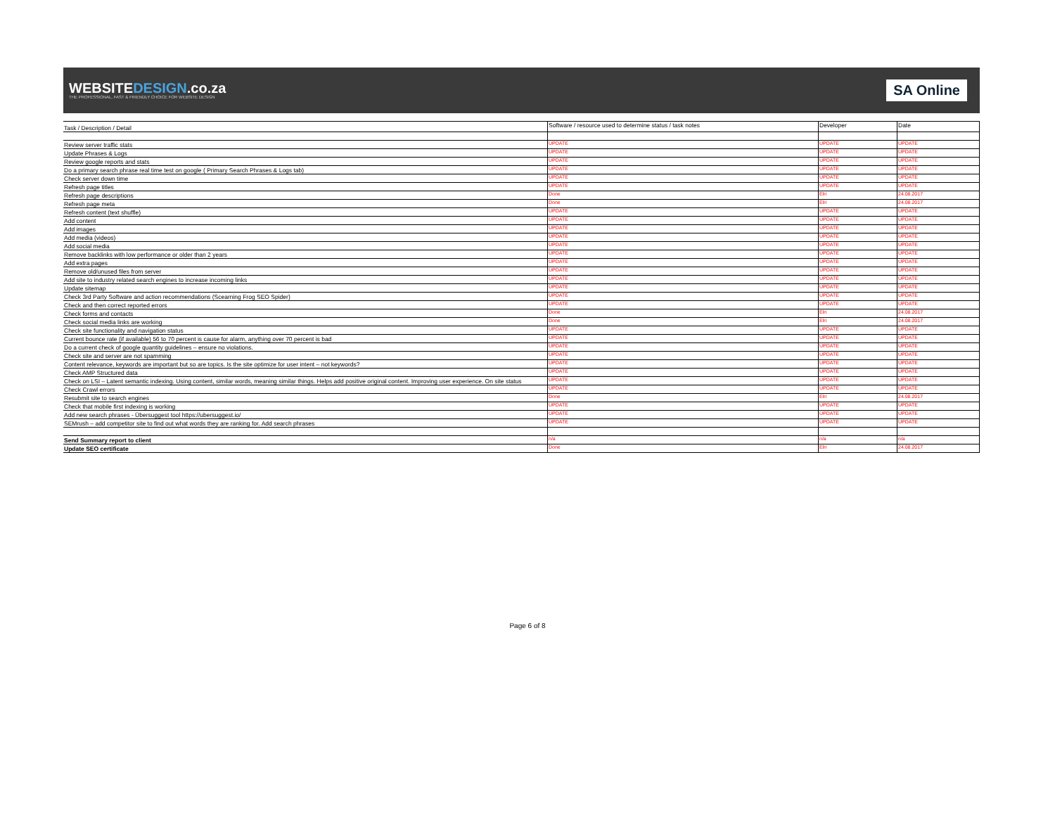WEBSITEDESIGN.co.za
THE PROFESSIONAL, FAST & FRIENDLY CHOICE FOR WEBSITE DESIGN
SA Online
| Task / Description / Detail | Software / resource used to determine status / task notes | Developer | Date |
| --- | --- | --- | --- |
| Review server traffic stats | UPDATE | UPDATE | UPDATE |
| Update Phrases & Logs | UPDATE | UPDATE | UPDATE |
| Review google reports and stats | UPDATE | UPDATE | UPDATE |
| Do a primary search phrase real time test on google ( Primary Search Phrases & Logs tab) | UPDATE | UPDATE | UPDATE |
| Check server down time | UPDATE | UPDATE | UPDATE |
| Refresh page titles | UPDATE | UPDATE | UPDATE |
| Refresh page descriptions | Done | Elri | 24.08.2017 |
| Refresh page meta | Done | Elri | 24.08.2017 |
| Refresh content (text shuffle) | UPDATE | UPDATE | UPDATE |
| Add content | UPDATE | UPDATE | UPDATE |
| Add images | UPDATE | UPDATE | UPDATE |
| Add media (videos) | UPDATE | UPDATE | UPDATE |
| Add social media | UPDATE | UPDATE | UPDATE |
| Remove backlinks with low performance or older than 2 years | UPDATE | UPDATE | UPDATE |
| Add extra pages | UPDATE | UPDATE | UPDATE |
| Remove old/unused files from server | UPDATE | UPDATE | UPDATE |
| Add site to industry related search engines to increase incoming links | UPDATE | UPDATE | UPDATE |
| Update sitemap | UPDATE | UPDATE | UPDATE |
| Check 3rd Party Software and action recommendations (Scearning Frog SEO Spider) | UPDATE | UPDATE | UPDATE |
| Check and then correct reported errors | UPDATE | UPDATE | UPDATE |
| Check forms and contacts | Done | Elri | 24.08.2017 |
| Check social media links are working | Done | Elri | 24.08.2017 |
| Check site functionality and navigation status | UPDATE | UPDATE | UPDATE |
| Current bounce rate (if available) 56 to 70 percent is cause for alarm, anything over 70 percent is bad | UPDATE | UPDATE | UPDATE |
| Do a current check of google quantity guidelines – ensure no violations. | UPDATE | UPDATE | UPDATE |
| Check site and server are not spamming | UPDATE | UPDATE | UPDATE |
| Content relevance, keywords are important but so are topics. Is the site optimize for user intent – not keywords? | UPDATE | UPDATE | UPDATE |
| Check AMP Structured data | UPDATE | UPDATE | UPDATE |
| Check on LSI – Latent semantic indexing. Using content, similar words, meaning similar things. Helps add positive original content. Improving user experience. On site status | UPDATE | UPDATE | UPDATE |
| Check Crawl errors | UPDATE | UPDATE | UPDATE |
| Resubmit site to search engines | Done | Elri | 24.08.2017 |
| Check that mobile first indexing is working | UPDATE | UPDATE | UPDATE |
| Add new search phrases - Übersuggest tool https://ubersuggest.io/ | UPDATE | UPDATE | UPDATE |
| SEMrush – add competitor site to find out what words they are ranking for. Add search phrases | UPDATE | UPDATE | UPDATE |
| Send Summary report to client | n/a | n/a | n/a |
| Update SEO certificate | Done | Elri | 24.08.2017 |
Page 6 of 8